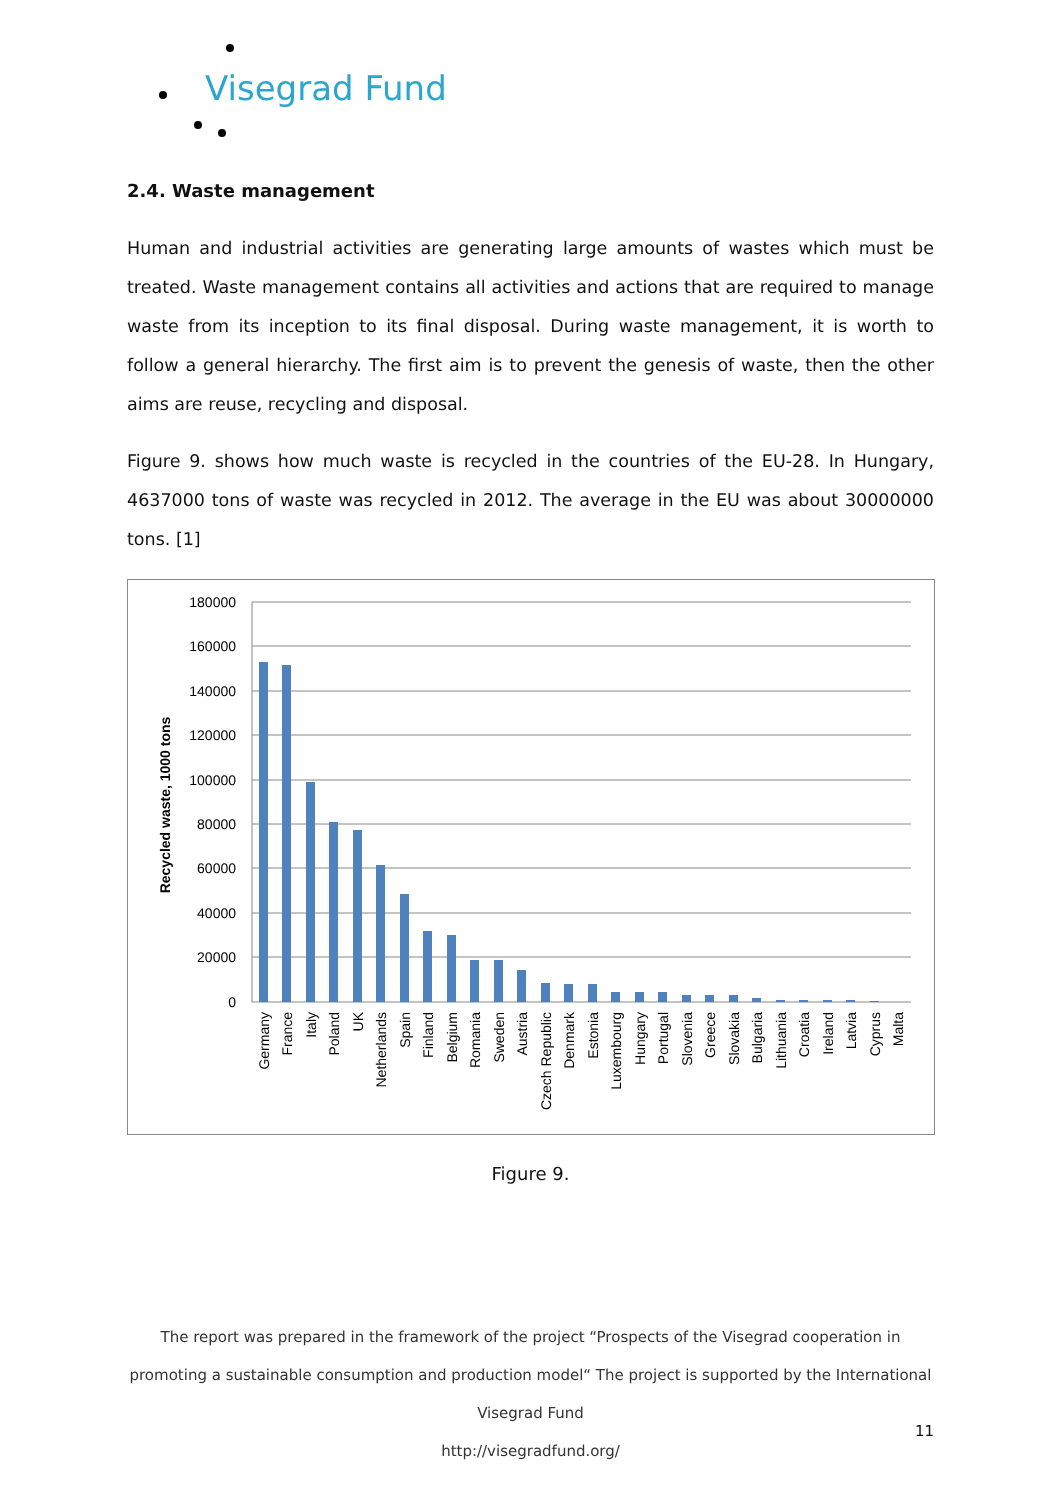Visegrad Fund
2.4. Waste management
Human and industrial activities are generating large amounts of wastes which must be treated. Waste management contains all activities and actions that are required to manage waste from its inception to its final disposal. During waste management, it is worth to follow a general hierarchy. The first aim is to prevent the genesis of waste, then the other aims are reuse, recycling and disposal.
Figure 9. shows how much waste is recycled in the countries of the EU-28. In Hungary, 4637000 tons of waste was recycled in 2012. The average in the EU was about 30000000 tons. [1]
Recycled waste, 1000 tons
180000
160000
140000
120000
100000
80000
60000
40000
20000
0
Germany
France
Italy
Poland
UK
Netherlands
Spain
Finland
Belgium
Romania
Sweden
Austria
Czech Republic
Denmark
Estonia
Luxembourg
Hungary
Portugal
Slovenia
Greece
Slovakia
Bulgaria
Lithuania
Croatia
Ireland
Latvia
Cyprus
Malta
Figure 9.
The report was prepared in the framework of the project “Prospects of the Visegrad cooperation in promoting a sustainable consumption and production model“ The project is supported by the International Visegrad Fund
http://visegradfund.org/
11